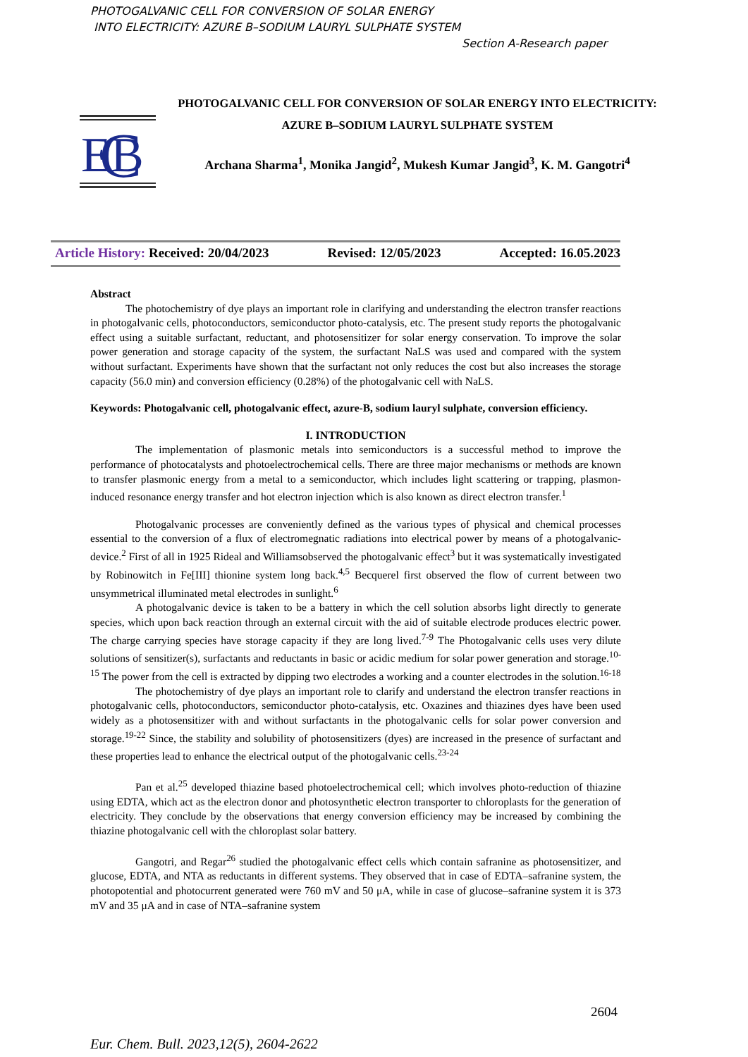PHOTOGALVANIC CELL FOR CONVERSION OF SOLAR ENERGY
INTO ELECTRICITY: AZURE B–SODIUM LAURYL SULPHATE SYSTEM
Section A-Research paper
E
B
C
PHOTOGALVANIC CELL FOR CONVERSION OF SOLAR ENERGY INTO ELECTRICITY: AZURE B–SODIUM LAURYL SULPHATE SYSTEM
Archana Sharma<sup>1</sup>, Monika Jangid<sup>2</sup>, Mukesh Kumar Jangid<sup>3</sup>, K. M. Gangotri<sup>4</sup>
Article History: Received: 20/04/2023 Revised: 12/05/2023 Accepted: 16.05.2023
Abstract
The photochemistry of dye plays an important role in clarifying and understanding the electron transfer reactions in photogalvanic cells, photoconductors, semiconductor photo-catalysis, etc. The present study reports the photogalvanic effect using a suitable surfactant, reductant, and photosensitizer for solar energy conservation. To improve the solar power generation and storage capacity of the system, the surfactant NaLS was used and compared with the system without surfactant. Experiments have shown that the surfactant not only reduces the cost but also increases the storage capacity (56.0 min) and conversion efficiency (0.28%) of the photogalvanic cell with NaLS.
Keywords: Photogalvanic cell, photogalvanic effect, azure-B, sodium lauryl sulphate, conversion efficiency.
I. INTRODUCTION
The implementation of plasmonic metals into semiconductors is a successful method to improve the performance of photocatalysts and photoelectrochemical cells. There are three major mechanisms or methods are known to transfer plasmonic energy from a metal to a semiconductor, which includes light scattering or trapping, plasmon-induced resonance energy transfer and hot electron injection which is also known as direct electron transfer.<sup>1</sup>
Photogalvanic processes are conveniently defined as the various types of physical and chemical processes essential to the conversion of a flux of electromegnatic radiations into electrical power by means of a photogalvanic-device.<sup>2</sup> First of all in 1925 Rideal and Williamsobserved the photogalvanic effect<sup>3</sup> but it was systematically investigated by Robinowitch in Fe[III] thionine system long back.<sup>4,5</sup> Becquerel first observed the flow of current between two unsymmetrical illuminated metal electrodes in sunlight.<sup>6</sup>
A photogalvanic device is taken to be a battery in which the cell solution absorbs light directly to generate species, which upon back reaction through an external circuit with the aid of suitable electrode produces electric power. The charge carrying species have storage capacity if they are long lived.<sup>7-9</sup> The Photogalvanic cells uses very dilute solutions of sensitizer(s), surfactants and reductants in basic or acidic medium for solar power generation and storage.<sup>10-15</sup> The power from the cell is extracted by dipping two electrodes a working and a counter electrodes in the solution.<sup>16-18</sup>
The photochemistry of dye plays an important role to clarify and understand the electron transfer reactions in photogalvanic cells, photoconductors, semiconductor photo-catalysis, etc. Oxazines and thiazines dyes have been used widely as a photosensitizer with and without surfactants in the photogalvanic cells for solar power conversion and storage.<sup>19-22</sup> Since, the stability and solubility of photosensitizers (dyes) are increased in the presence of surfactant and these properties lead to enhance the electrical output of the photogalvanic cells.<sup>23-24</sup>
Pan et al.<sup>25</sup> developed thiazine based photoelectrochemical cell; which involves photo-reduction of thiazine using EDTA, which act as the electron donor and photosynthetic electron transporter to chloroplasts for the generation of electricity. They conclude by the observations that energy conversion efficiency may be increased by combining the thiazine photogalvanic cell with the chloroplast solar battery.
Gangotri, and Regar<sup>26</sup> studied the photogalvanic effect cells which contain safranine as photosensitizer, and glucose, EDTA, and NTA as reductants in different systems. They observed that in case of EDTA–safranine system, the photopotential and photocurrent generated were 760 mV and 50 μA, while in case of glucose–safranine system it is 373 mV and 35 μA and in case of NTA–safranine system
2604
Eur. Chem. Bull. 2023,12(5), 2604-2622